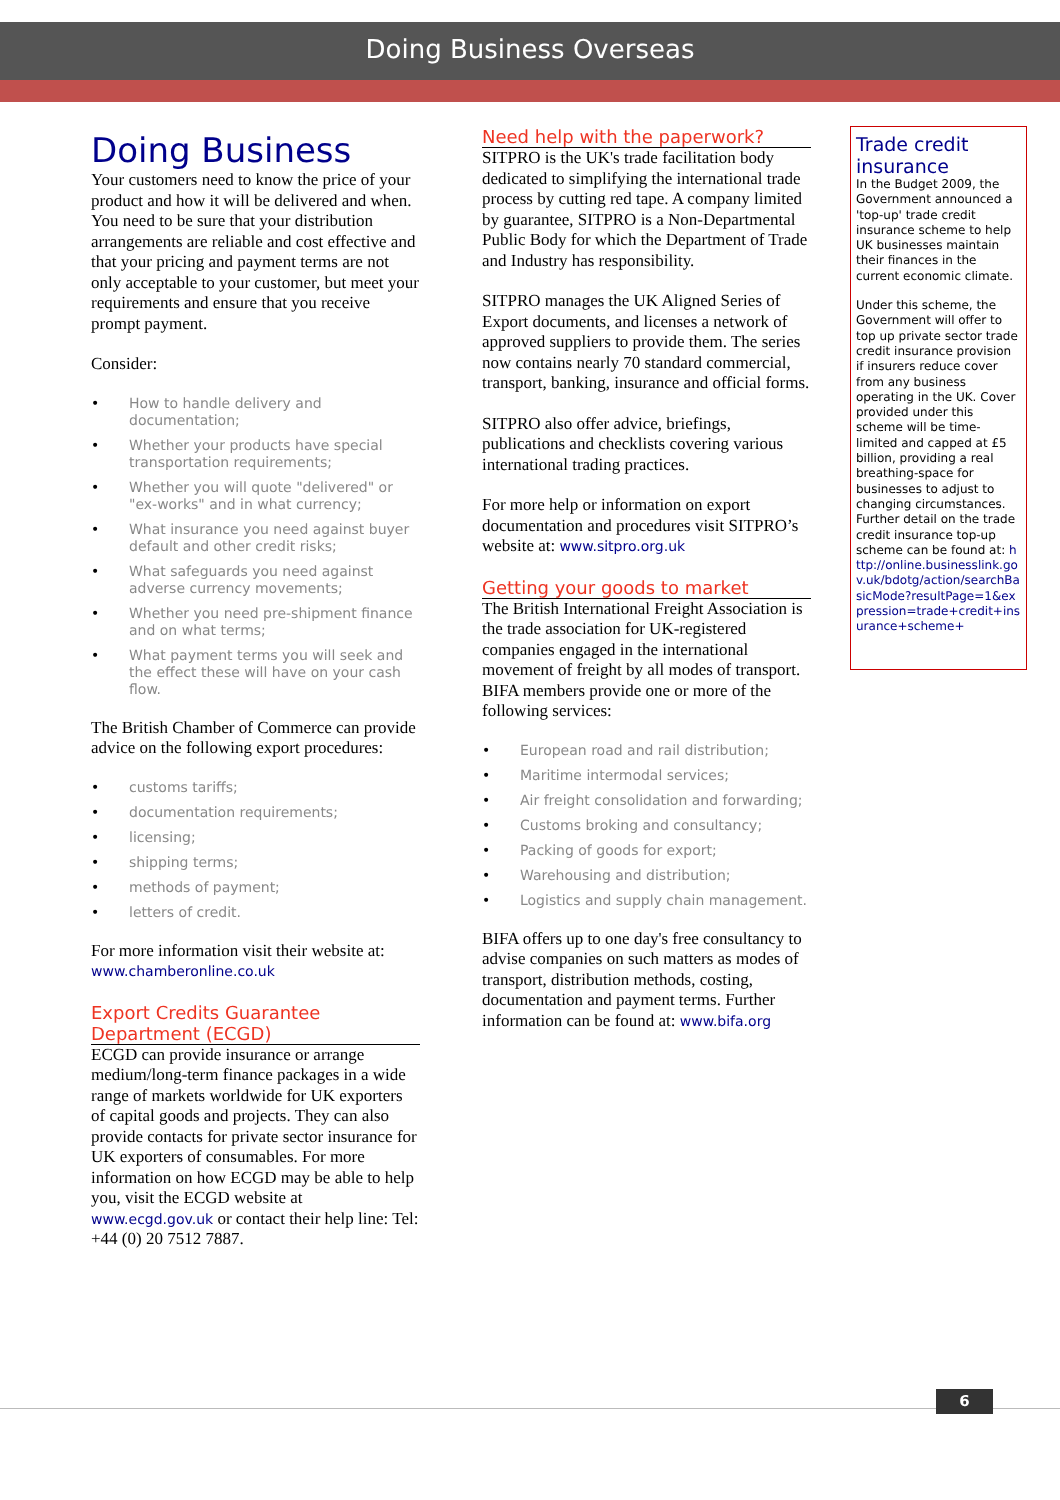Doing Business Overseas
Doing Business
Your customers need to know the price of your product and how it will be delivered and when. You need to be sure that your distribution arrangements are reliable and cost effective and that your pricing and payment terms are not only acceptable to your customer, but meet your requirements and ensure that you receive prompt payment.
Consider:
• How to handle delivery and documentation;
• Whether your products have special transportation requirements;
• Whether you will quote "delivered" or "ex-works" and in what currency;
• What insurance you need against buyer default and other credit risks;
• What safeguards you need against adverse currency movements;
• Whether you need pre-shipment finance and on what terms;
• What payment terms you will seek and the effect these will have on your cash flow.
The British Chamber of Commerce can provide advice on the following export procedures:
• customs tariffs;
• documentation requirements;
• licensing;
• shipping terms;
• methods of payment;
• letters of credit.
For more information visit their website at: www.chamberonline.co.uk
Export Credits Guarantee Department (ECGD)
ECGD can provide insurance or arrange medium/long-term finance packages in a wide range of markets worldwide for UK exporters of capital goods and projects. They can also provide contacts for private sector insurance for UK exporters of consumables. For more information on how ECGD may be able to help you, visit the ECGD website at www.ecgd.gov.uk or contact their help line: Tel: +44 (0) 20 7512 7887.
Need help with the paperwork?
SITPRO is the UK's trade facilitation body dedicated to simplifying the international trade process by cutting red tape. A company limited by guarantee, SITPRO is a Non-Departmental Public Body for which the Department of Trade and Industry has responsibility.
SITPRO manages the UK Aligned Series of Export documents, and licenses a network of approved suppliers to provide them. The series now contains nearly 70 standard commercial, transport, banking, insurance and official forms.
SITPRO also offer advice, briefings, publications and checklists covering various international trading practices.
For more help or information on export documentation and procedures visit SITPRO’s website at: www.sitpro.org.uk
Getting your goods to market
The British International Freight Association is the trade association for UK-registered companies engaged in the international movement of freight by all modes of transport. BIFA members provide one or more of the following services:
• European road and rail distribution;
• Maritime intermodal services;
• Air freight consolidation and forwarding;
• Customs broking and consultancy;
• Packing of goods for export;
• Warehousing and distribution;
• Logistics and supply chain management.
BIFA offers up to one day's free consultancy to advise companies on such matters as modes of transport, distribution methods, costing, documentation and payment terms. Further information can be found at: www.bifa.org
Trade credit insurance
In the Budget 2009, the Government announced a 'top-up' trade credit insurance scheme to help UK businesses maintain their finances in the current economic climate.
Under this scheme, the Government will offer to top up private sector trade credit insurance provision if insurers reduce cover from any business operating in the UK. Cover provided under this scheme will be time-limited and capped at £5 billion, providing a real breathing-space for businesses to adjust to changing circumstances. Further detail on the trade credit insurance top-up scheme can be found at: http://online.businesslink.gov.uk/bdotg/action/searchBasicMode?resultPage=1&expression=trade+credit+insurance+scheme+
6